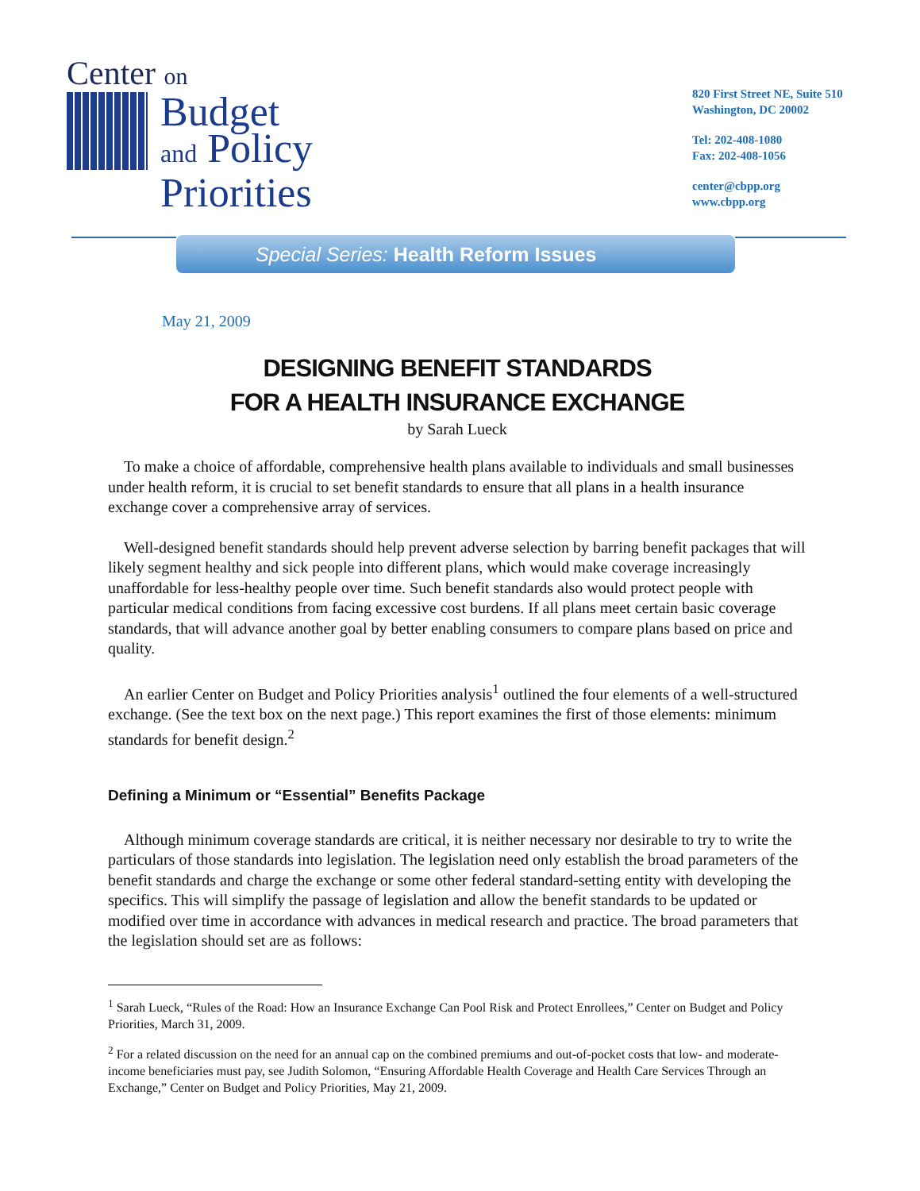Center on
Budget
and Policy
Priorities
820 First Street NE, Suite 510
Washington, DC 20002
Tel: 202-408-1080
Fax: 202-408-1056
center@cbpp.org
www.cbpp.org
Special Series: Health Reform Issues
May 21, 2009
DESIGNING BENEFIT STANDARDS
FOR A HEALTH INSURANCE EXCHANGE
by Sarah Lueck
To make a choice of affordable, comprehensive health plans available to individuals and small businesses under health reform, it is crucial to set benefit standards to ensure that all plans in a health insurance exchange cover a comprehensive array of services.
Well-designed benefit standards should help prevent adverse selection by barring benefit packages that will likely segment healthy and sick people into different plans, which would make coverage increasingly unaffordable for less-healthy people over time. Such benefit standards also would protect people with particular medical conditions from facing excessive cost burdens. If all plans meet certain basic coverage standards, that will advance another goal by better enabling consumers to compare plans based on price and quality.
An earlier Center on Budget and Policy Priorities analysis<sup>1</sup> outlined the four elements of a well-structured exchange. (See the text box on the next page.) This report examines the first of those elements: minimum standards for benefit design.<sup>2</sup>
Defining a Minimum or “Essential” Benefits Package
Although minimum coverage standards are critical, it is neither necessary nor desirable to try to write the particulars of those standards into legislation. The legislation need only establish the broad parameters of the benefit standards and charge the exchange or some other federal standard-setting entity with developing the specifics. This will simplify the passage of legislation and allow the benefit standards to be updated or modified over time in accordance with advances in medical research and practice. The broad parameters that the legislation should set are as follows:
<sup>1</sup> Sarah Lueck, “Rules of the Road: How an Insurance Exchange Can Pool Risk and Protect Enrollees,” Center on Budget and Policy Priorities, March 31, 2009.
<sup>2</sup> For a related discussion on the need for an annual cap on the combined premiums and out-of-pocket costs that low- and moderate-income beneficiaries must pay, see Judith Solomon, “Ensuring Affordable Health Coverage and Health Care Services Through an Exchange,” Center on Budget and Policy Priorities, May 21, 2009.